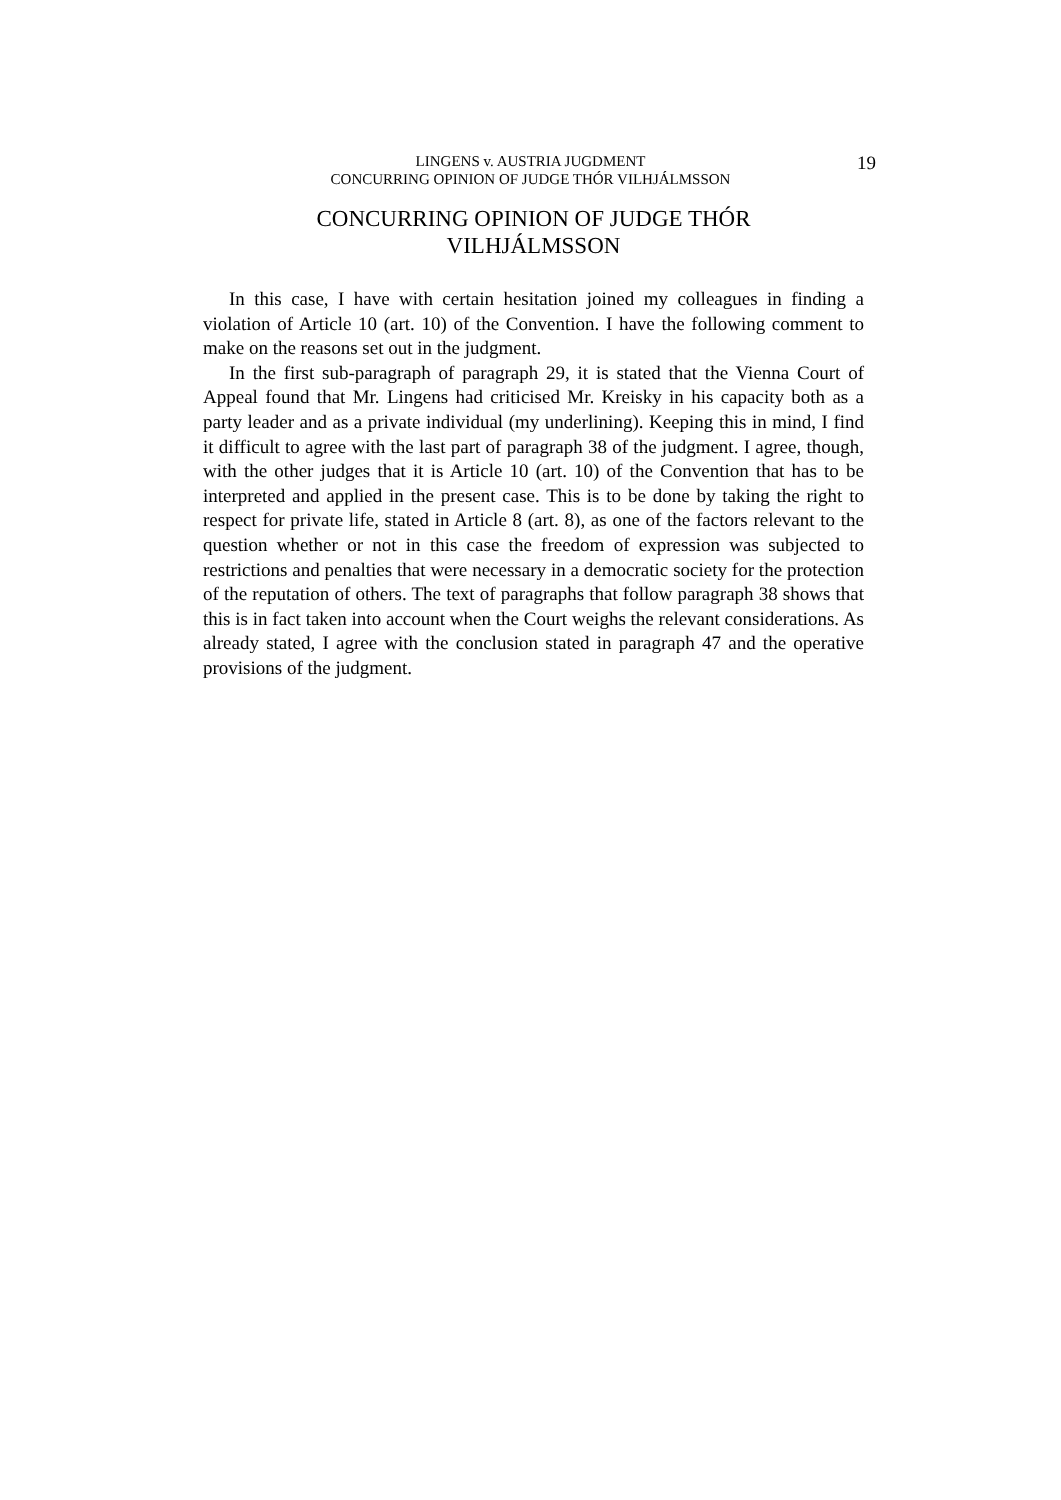19
LINGENS v. AUSTRIA JUGDMENT
CONCURRING OPINION OF JUDGE THÓR VILHJÁLMSSON
CONCURRING OPINION OF JUDGE THÓR
VILHJÁLMSSON
In this case, I have with certain hesitation joined my colleagues in finding a violation of Article 10 (art. 10) of the Convention. I have the following comment to make on the reasons set out in the judgment.
In the first sub-paragraph of paragraph 29, it is stated that the Vienna Court of Appeal found that Mr. Lingens had criticised Mr. Kreisky in his capacity both as a party leader and as a private individual (my underlining). Keeping this in mind, I find it difficult to agree with the last part of paragraph 38 of the judgment. I agree, though, with the other judges that it is Article 10 (art. 10) of the Convention that has to be interpreted and applied in the present case. This is to be done by taking the right to respect for private life, stated in Article 8 (art. 8), as one of the factors relevant to the question whether or not in this case the freedom of expression was subjected to restrictions and penalties that were necessary in a democratic society for the protection of the reputation of others. The text of paragraphs that follow paragraph 38 shows that this is in fact taken into account when the Court weighs the relevant considerations. As already stated, I agree with the conclusion stated in paragraph 47 and the operative provisions of the judgment.